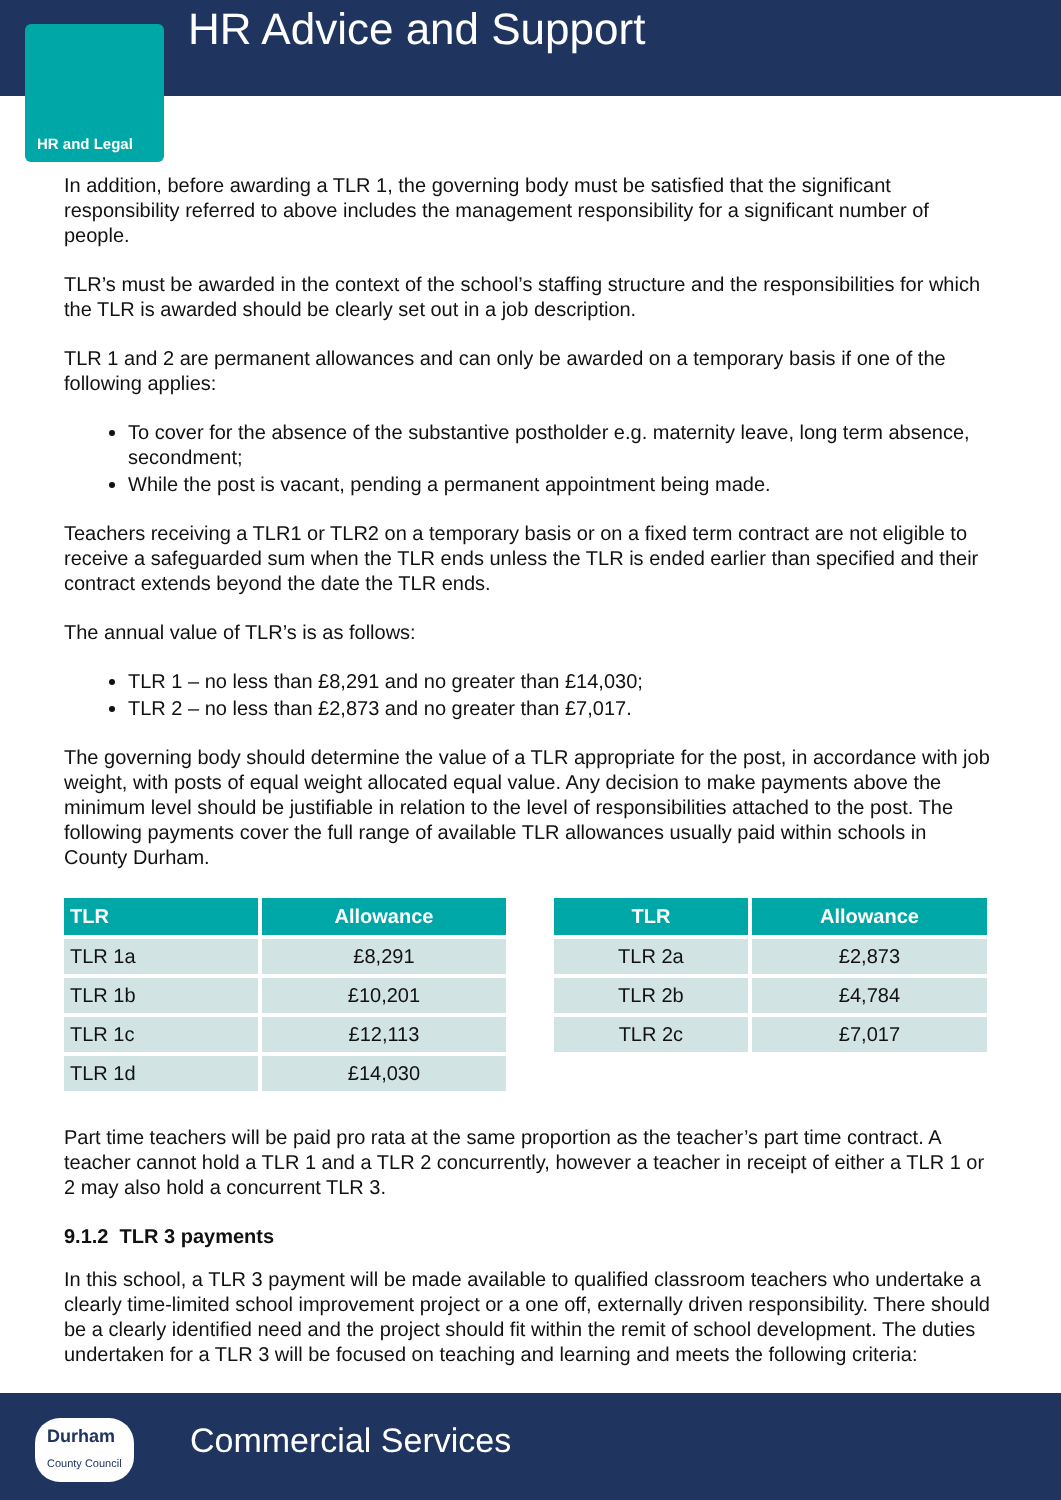HR and Legal HR Advice and Support
In addition, before awarding a TLR 1, the governing body must be satisfied that the significant responsibility referred to above includes the management responsibility for a significant number of people.
TLR’s must be awarded in the context of the school’s staffing structure and the responsibilities for which the TLR is awarded should be clearly set out in a job description.
TLR 1 and 2 are permanent allowances and can only be awarded on a temporary basis if one of the following applies:
To cover for the absence of the substantive postholder e.g. maternity leave, long term absence, secondment;
While the post is vacant, pending a permanent appointment being made.
Teachers receiving a TLR1 or TLR2 on a temporary basis or on a fixed term contract are not eligible to receive a safeguarded sum when the TLR ends unless the TLR is ended earlier than specified and their contract extends beyond the date the TLR ends.
The annual value of TLR’s is as follows:
TLR 1 – no less than £8,291 and no greater than £14,030;
TLR 2 – no less than £2,873 and no greater than £7,017.
The governing body should determine the value of a TLR appropriate for the post, in accordance with job weight, with posts of equal weight allocated equal value. Any decision to make payments above the minimum level should be justifiable in relation to the level of responsibilities attached to the post. The following payments cover the full range of available TLR allowances usually paid within schools in County Durham.
| TLR | Allowance |
| --- | --- |
| TLR 1a | £8,291 |
| TLR 1b | £10,201 |
| TLR 1c | £12,113 |
| TLR 1d | £14,030 |
| TLR | Allowance |
| --- | --- |
| TLR 2a | £2,873 |
| TLR 2b | £4,784 |
| TLR 2c | £7,017 |
Part time teachers will be paid pro rata at the same proportion as the teacher’s part time contract. A teacher cannot hold a TLR 1 and a TLR 2 concurrently, however a teacher in receipt of either a TLR 1 or 2 may also hold a concurrent TLR 3.
9.1.2 TLR 3 payments
In this school, a TLR 3 payment will be made available to qualified classroom teachers who undertake a clearly time-limited school improvement project or a one off, externally driven responsibility. There should be a clearly identified need and the project should fit within the remit of school development. The duties undertaken for a TLR 3 will be focused on teaching and learning and meets the following criteria:
Durham
County Council
Commercial Services